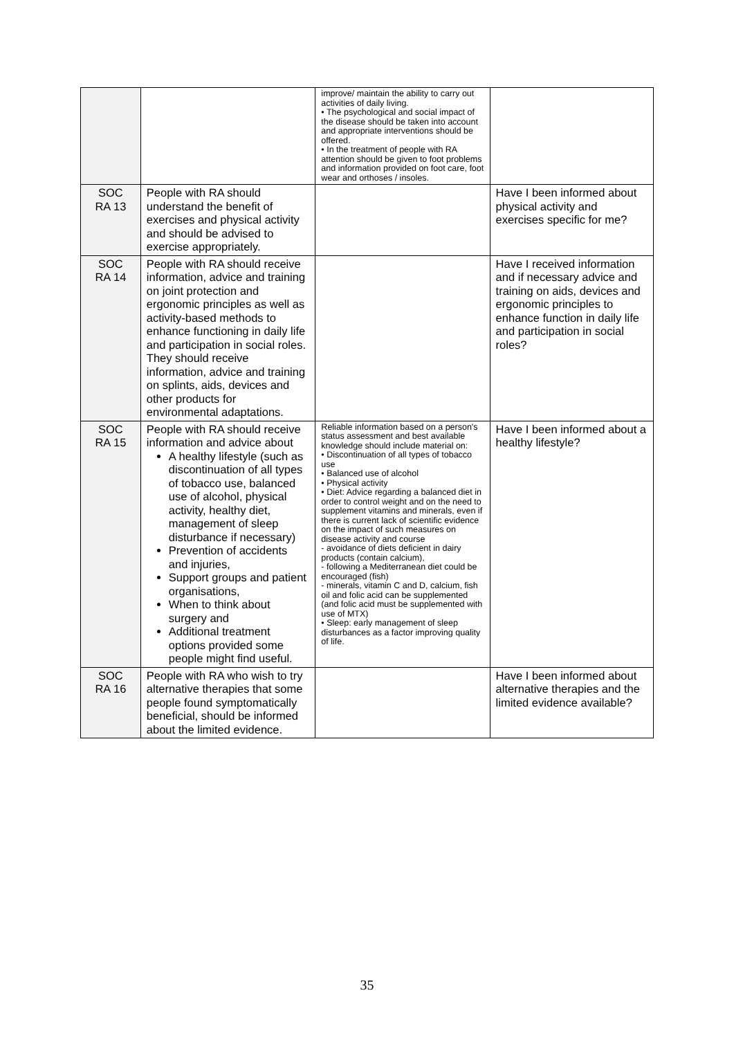| | | improve/ maintain the ability to carry out activities of daily living. • The psychological and social impact of the disease should be taken into account and appropriate interventions should be offered. • In the treatment of people with RA attention should be given to foot problems and information provided on foot care, foot wear and orthoses / insoles. | |
| SOC RA 13 | People with RA should understand the benefit of exercises and physical activity and should be advised to exercise appropriately. | | Have I been informed about physical activity and exercises specific for me? |
| SOC RA 14 | People with RA should receive information, advice and training on joint protection and ergonomic principles as well as activity-based methods to enhance functioning in daily life and participation in social roles. They should receive information, advice and training on splints, aids, devices and other products for environmental adaptations. | | Have I received information and if necessary advice and training on aids, devices and ergonomic principles to enhance function in daily life and participation in social roles? |
| SOC RA 15 | People with RA should receive information and advice about A healthy lifestyle (such as discontinuation of all types of tobacco use, balanced use of alcohol, physical activity, healthy diet, management of sleep disturbance if necessary) Prevention of accidents and injuries, Support groups and patient organisations, When to think about surgery and Additional treatment options provided some people might find useful. | Reliable information based on a person's status assessment and best available knowledge should include material on: • Discontinuation of all types of tobacco use • Balanced use of alcohol • Physical activity • Diet: Advice regarding a balanced diet in order to control weight and on the need to supplement vitamins and minerals, even if there is current lack of scientific evidence on the impact of such measures on disease activity and course - avoidance of diets deficient in dairy products (contain calcium), - following a Mediterranean diet could be encouraged (fish) - minerals, vitamin C and D, calcium, fish oil and folic acid can be supplemented (and folic acid must be supplemented with use of MTX) • Sleep: early management of sleep disturbances as a factor improving quality of life. | Have I been informed about a healthy lifestyle? |
| SOC RA 16 | People with RA who wish to try alternative therapies that some people found symptomatically beneficial, should be informed about the limited evidence. | | Have I been informed about alternative therapies and the limited evidence available? |
35